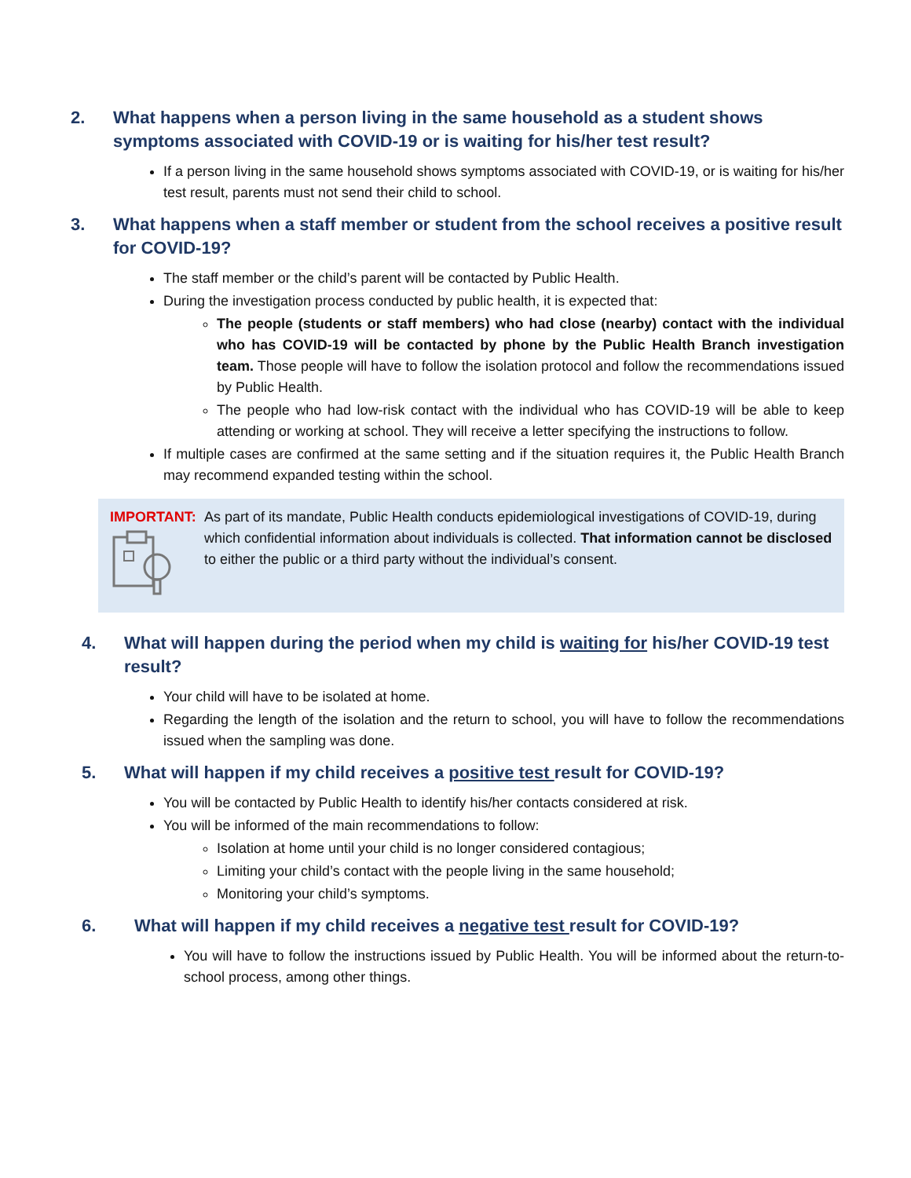2. What happens when a person living in the same household as a student shows symptoms associated with COVID-19 or is waiting for his/her test result?
If a person living in the same household shows symptoms associated with COVID-19, or is waiting for his/her test result, parents must not send their child to school.
3. What happens when a staff member or student from the school receives a positive result for COVID-19?
The staff member or the child’s parent will be contacted by Public Health.
During the investigation process conducted by public health, it is expected that:
The people (students or staff members) who had close (nearby) contact with the individual who has COVID-19 will be contacted by phone by the Public Health Branch investigation team. Those people will have to follow the isolation protocol and follow the recommendations issued by Public Health.
The people who had low-risk contact with the individual who has COVID-19 will be able to keep attending or working at school. They will receive a letter specifying the instructions to follow.
If multiple cases are confirmed at the same setting and if the situation requires it, the Public Health Branch may recommend expanded testing within the school.
IMPORTANT: As part of its mandate, Public Health conducts epidemiological investigations of COVID-19, during which confidential information about individuals is collected. That information cannot be disclosed to either the public or a third party without the individual’s consent.
4. What will happen during the period when my child is waiting for his/her COVID-19 test result?
Your child will have to be isolated at home.
Regarding the length of the isolation and the return to school, you will have to follow the recommendations issued when the sampling was done.
5. What will happen if my child receives a positive test result for COVID-19?
You will be contacted by Public Health to identify his/her contacts considered at risk.
You will be informed of the main recommendations to follow:
Isolation at home until your child is no longer considered contagious;
Limiting your child’s contact with the people living in the same household;
Monitoring your child’s symptoms.
6. What will happen if my child receives a negative test result for COVID-19?
You will have to follow the instructions issued by Public Health. You will be informed about the return-to-school process, among other things.